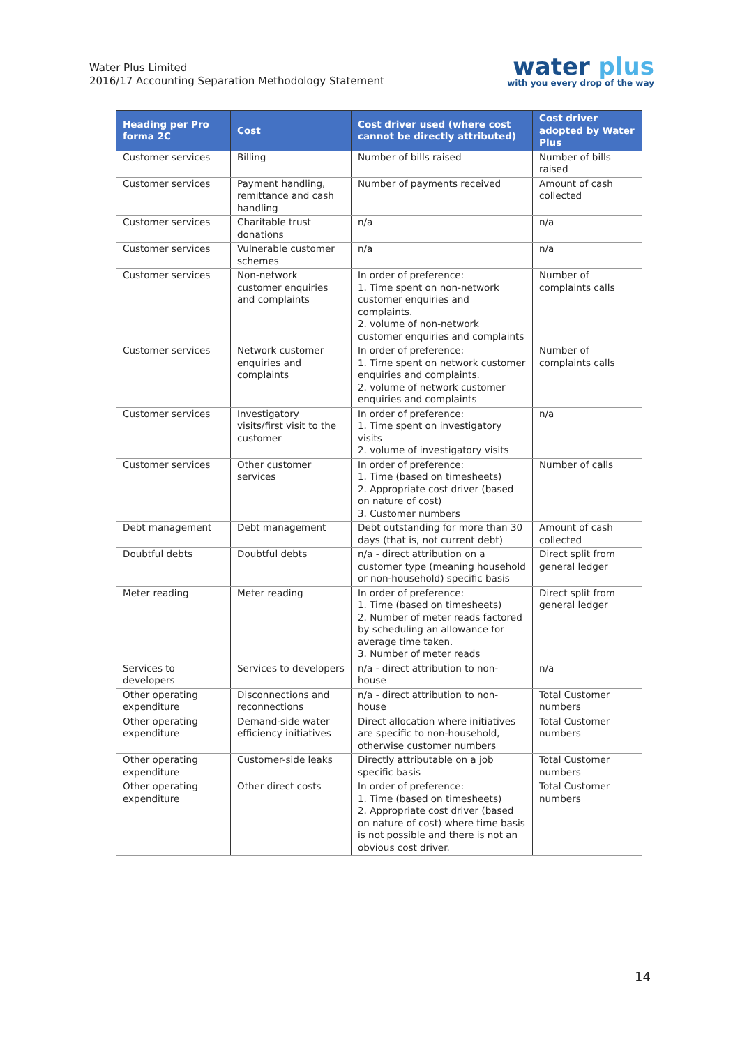Water Plus Limited
2016/17 Accounting Separation Methodology Statement
water plus
with you every drop of the way
| Heading per Pro forma 2C | Cost | Cost driver used (where cost cannot be directly attributed) | Cost driver adopted by Water Plus |
| --- | --- | --- | --- |
| Customer services | Billing | Number of bills raised | Number of bills raised |
| Customer services | Payment handling, remittance and cash handling | Number of payments received | Amount of cash collected |
| Customer services | Charitable trust donations | n/a | n/a |
| Customer services | Vulnerable customer schemes | n/a | n/a |
| Customer services | Non-network customer enquiries and complaints | In order of preference: 1. Time spent on non-network customer enquiries and complaints. 2. volume of non-network customer enquiries and complaints | Number of complaints calls |
| Customer services | Network customer enquiries and complaints | In order of preference: 1. Time spent on network customer enquiries and complaints. 2. volume of network customer enquiries and complaints | Number of complaints calls |
| Customer services | Investigatory visits/first visit to the customer | In order of preference: 1. Time spent on investigatory visits 2. volume of investigatory visits | n/a |
| Customer services | Other customer services | In order of preference: 1. Time (based on timesheets) 2. Appropriate cost driver (based on nature of cost) 3. Customer numbers | Number of calls |
| Debt management | Debt management | Debt outstanding for more than 30 days (that is, not current debt) | Amount of cash collected |
| Doubtful debts | Doubtful debts | n/a - direct attribution on a customer type (meaning household or non-household) specific basis | Direct split from general ledger |
| Meter reading | Meter reading | In order of preference: 1. Time (based on timesheets) 2. Number of meter reads factored by scheduling an allowance for average time taken. 3. Number of meter reads | Direct split from general ledger |
| Services to developers | Services to developers | n/a - direct attribution to non-house | n/a |
| Other operating expenditure | Disconnections and reconnections | n/a - direct attribution to non-house | Total Customer numbers |
| Other operating expenditure | Demand-side water efficiency initiatives | Direct allocation where initiatives are specific to non-household, otherwise customer numbers | Total Customer numbers |
| Other operating expenditure | Customer-side leaks | Directly attributable on a job specific basis | Total Customer numbers |
| Other operating expenditure | Other direct costs | In order of preference: 1. Time (based on timesheets) 2. Appropriate cost driver (based on nature of cost) where time basis is not possible and there is not an obvious cost driver. | Total Customer numbers |
14